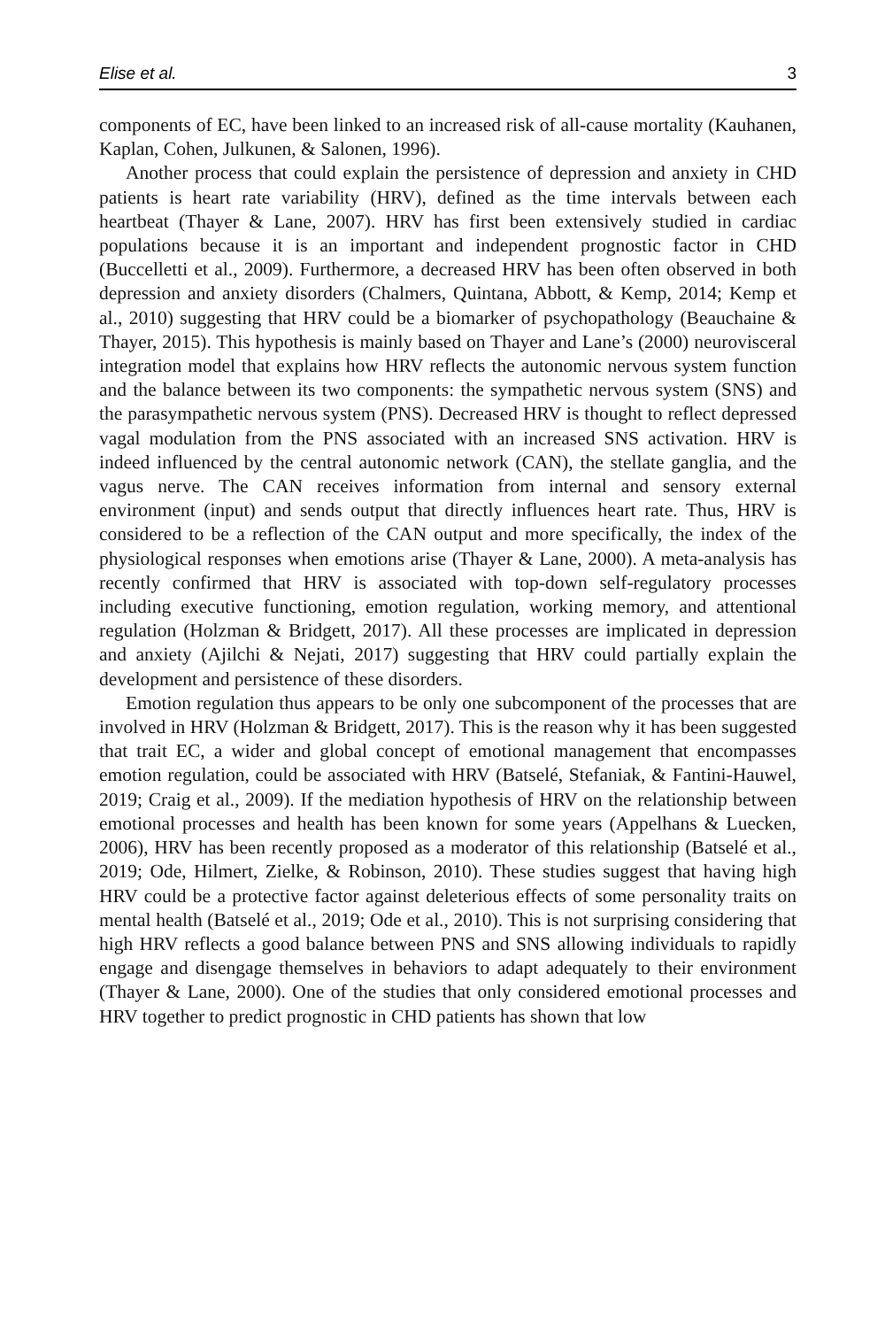Elise et al. 3
components of EC, have been linked to an increased risk of all-cause mortality (Kauhanen, Kaplan, Cohen, Julkunen, & Salonen, 1996).
Another process that could explain the persistence of depression and anxiety in CHD patients is heart rate variability (HRV), defined as the time intervals between each heartbeat (Thayer & Lane, 2007). HRV has first been extensively studied in cardiac populations because it is an important and independent prognostic factor in CHD (Buccelletti et al., 2009). Furthermore, a decreased HRV has been often observed in both depression and anxiety disorders (Chalmers, Quintana, Abbott, & Kemp, 2014; Kemp et al., 2010) suggesting that HRV could be a biomarker of psychopathology (Beauchaine & Thayer, 2015). This hypothesis is mainly based on Thayer and Lane’s (2000) neurovisceral integration model that explains how HRV reflects the autonomic nervous system function and the balance between its two components: the sympathetic nervous system (SNS) and the parasympathetic nervous system (PNS). Decreased HRV is thought to reflect depressed vagal modulation from the PNS associated with an increased SNS activation. HRV is indeed influenced by the central autonomic network (CAN), the stellate ganglia, and the vagus nerve. The CAN receives information from internal and sensory external environment (input) and sends output that directly influences heart rate. Thus, HRV is considered to be a reflection of the CAN output and more specifically, the index of the physiological responses when emotions arise (Thayer & Lane, 2000). A meta-analysis has recently confirmed that HRV is associated with top-down self-regulatory processes including executive functioning, emotion regulation, working memory, and attentional regulation (Holzman & Bridgett, 2017). All these processes are implicated in depression and anxiety (Ajilchi & Nejati, 2017) suggesting that HRV could partially explain the development and persistence of these disorders.
Emotion regulation thus appears to be only one subcomponent of the processes that are involved in HRV (Holzman & Bridgett, 2017). This is the reason why it has been suggested that trait EC, a wider and global concept of emotional management that encompasses emotion regulation, could be associated with HRV (Batselé, Stefaniak, & Fantini-Hauwel, 2019; Craig et al., 2009). If the mediation hypothesis of HRV on the relationship between emotional processes and health has been known for some years (Appelhans & Luecken, 2006), HRV has been recently proposed as a moderator of this relationship (Batselé et al., 2019; Ode, Hilmert, Zielke, & Robinson, 2010). These studies suggest that having high HRV could be a protective factor against deleterious effects of some personality traits on mental health (Batselé et al., 2019; Ode et al., 2010). This is not surprising considering that high HRV reflects a good balance between PNS and SNS allowing individuals to rapidly engage and disengage themselves in behaviors to adapt adequately to their environment (Thayer & Lane, 2000). One of the studies that only considered emotional processes and HRV together to predict prognostic in CHD patients has shown that low